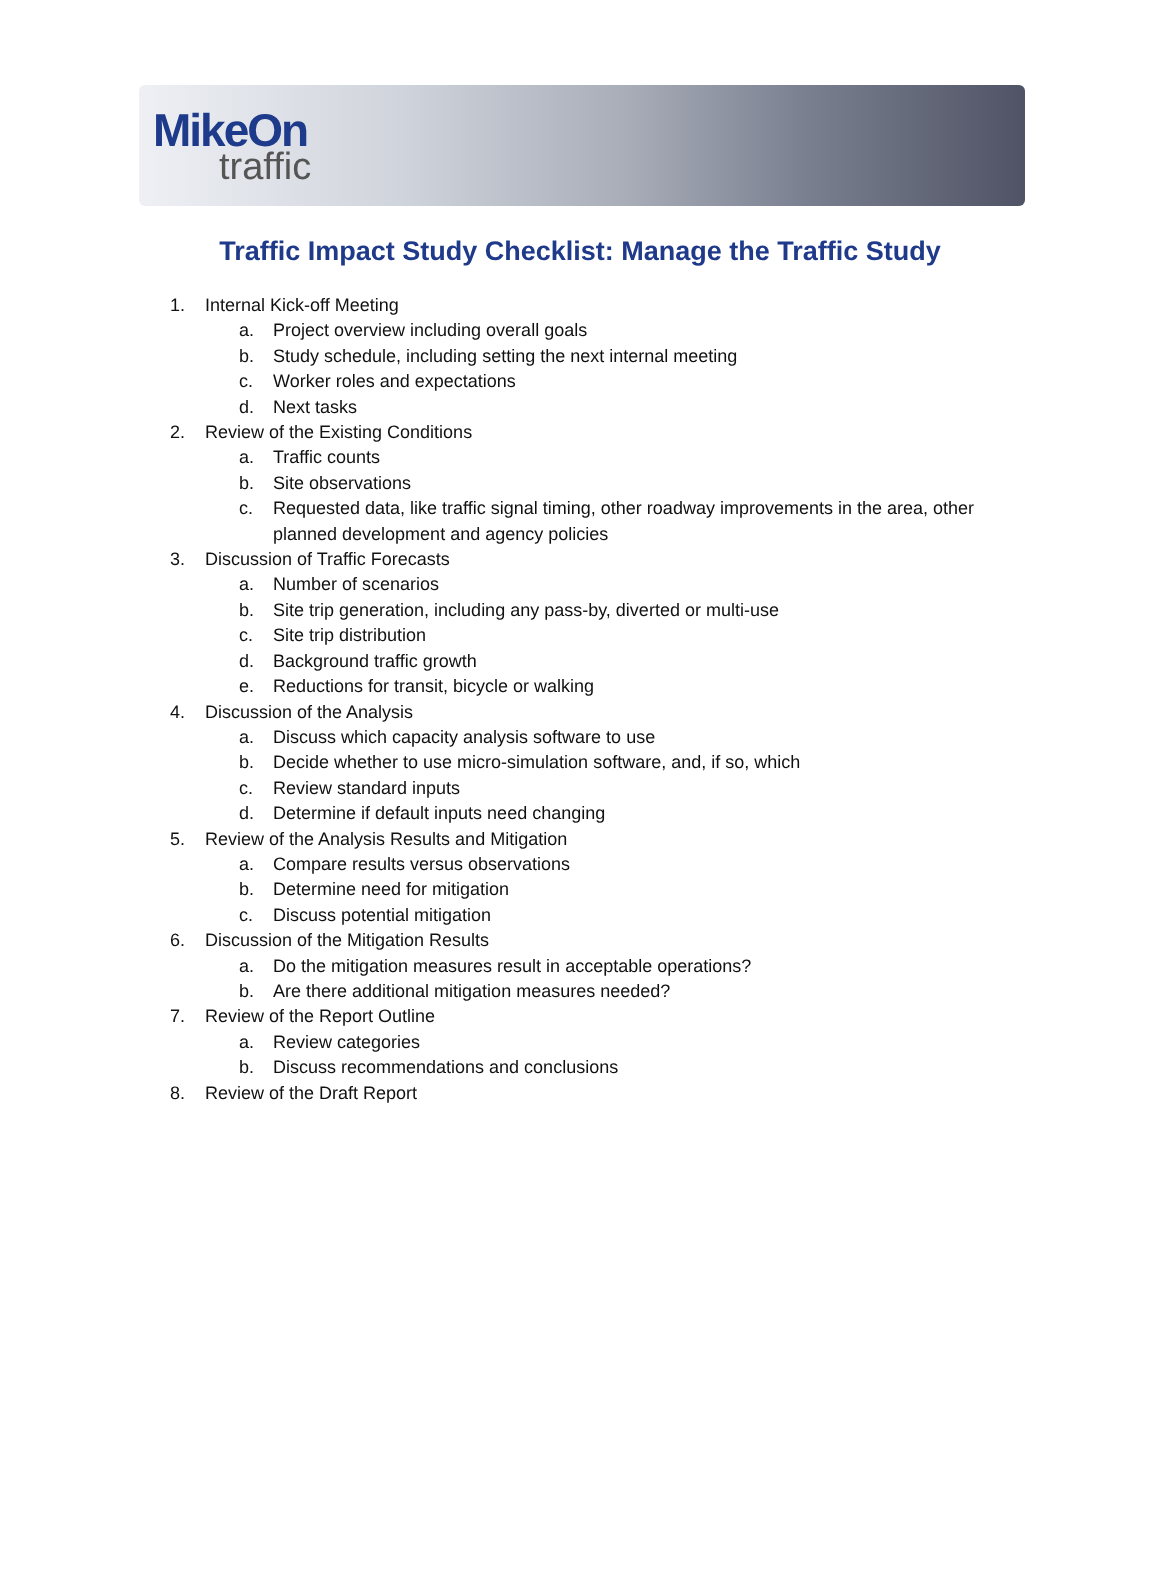MikeOn
traffic
Traffic Impact Study Checklist: Manage the Traffic Study
1. Internal Kick-off Meeting
a. Project overview including overall goals
b. Study schedule, including setting the next internal meeting
c. Worker roles and expectations
d. Next tasks
2. Review of the Existing Conditions
a. Traffic counts
b. Site observations
c. Requested data, like traffic signal timing, other roadway improvements in the area, other planned development and agency policies
3. Discussion of Traffic Forecasts
a. Number of scenarios
b. Site trip generation, including any pass-by, diverted or multi-use
c. Site trip distribution
d. Background traffic growth
e. Reductions for transit, bicycle or walking
4. Discussion of the Analysis
a. Discuss which capacity analysis software to use
b. Decide whether to use micro-simulation software, and, if so, which
c. Review standard inputs
d. Determine if default inputs need changing
5. Review of the Analysis Results and Mitigation
a. Compare results versus observations
b. Determine need for mitigation
c. Discuss potential mitigation
6. Discussion of the Mitigation Results
a. Do the mitigation measures result in acceptable operations?
b. Are there additional mitigation measures needed?
7. Review of the Report Outline
a. Review categories
b. Discuss recommendations and conclusions
8. Review of the Draft Report